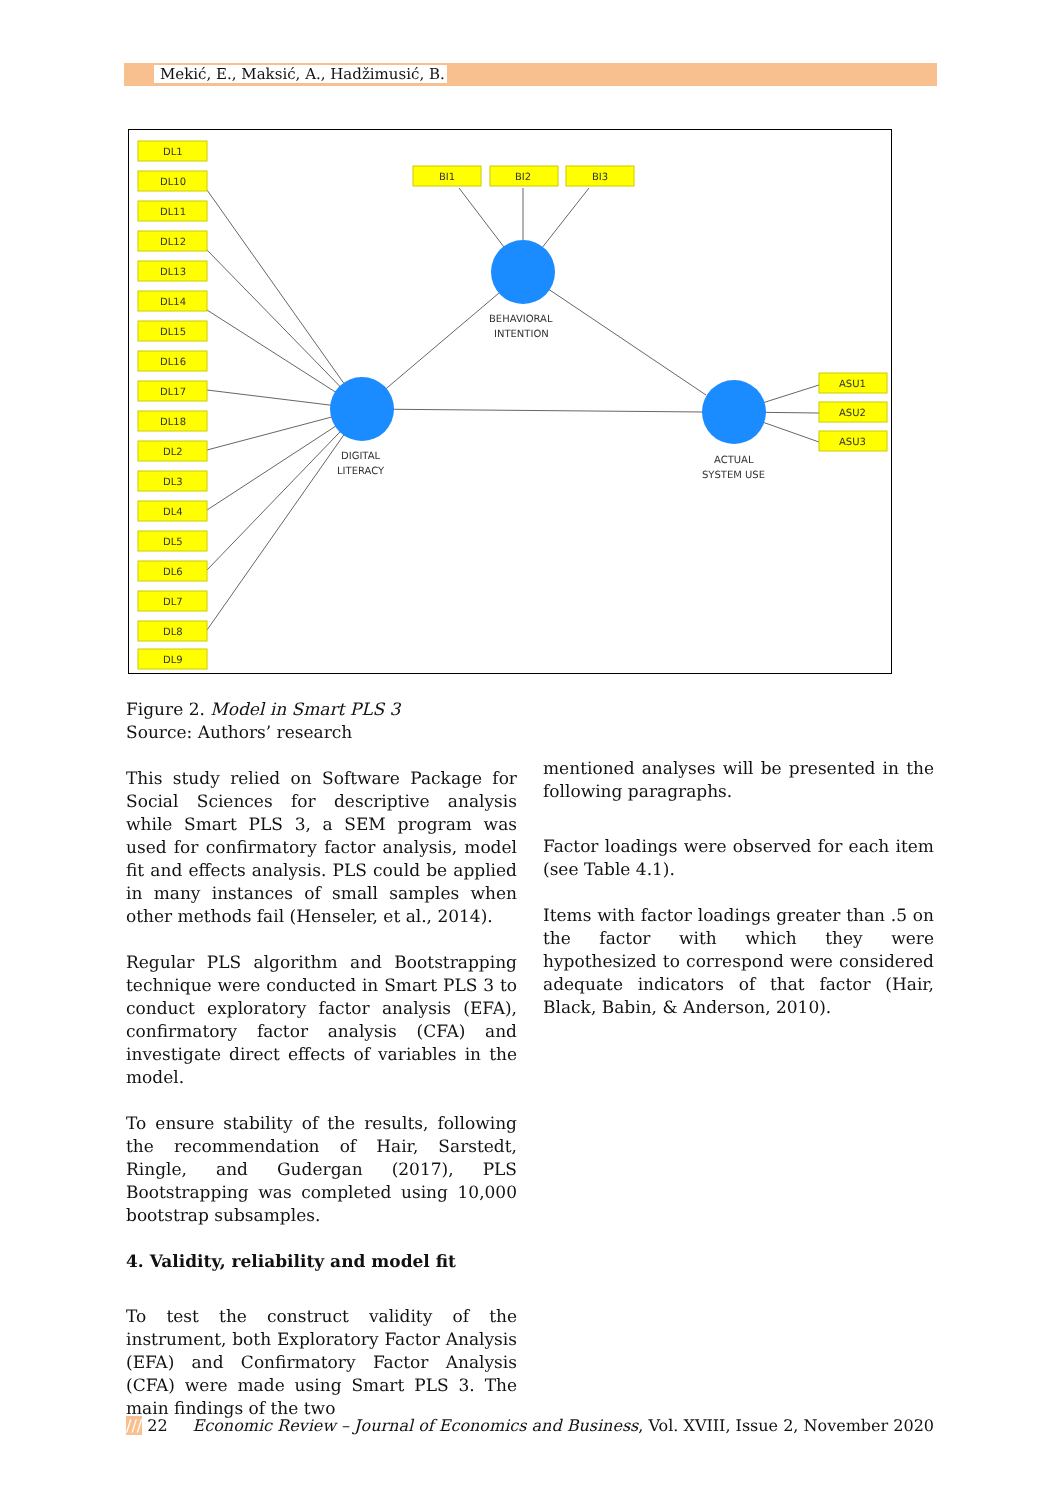Mekić, E., Maksić, A., Hadžimusić, B.
DL1
DL10
DL11
DL12
DL13
DL14
DL15
DL16
DL17
DL18
DL2
DL3
DL4
DL5
DL6
DL7
DL8
DL9
BI1
BI2
BI3
ASU1
ASU2
ASU3
BEHAVIORAL
INTENTION
DIGITAL
LITERACY
ACTUAL
SYSTEM USE
Figure 2. Model in Smart PLS 3
Source: Authors’ research
This study relied on Software Package for Social Sciences for descriptive analysis while Smart PLS 3, a SEM program was used for confirmatory factor analysis, model fit and effects analysis. PLS could be applied in many instances of small samples when other methods fail (Henseler, et al., 2014).
Regular PLS algorithm and Bootstrapping technique were conducted in Smart PLS 3 to conduct exploratory factor analysis (EFA), confirmatory factor analysis (CFA) and investigate direct effects of variables in the model.
To ensure stability of the results, following the recommendation of Hair, Sarstedt, Ringle, and Gudergan (2017), PLS Bootstrapping was completed using 10,000 bootstrap subsamples.
4. Validity, reliability and model fit
To test the construct validity of the instrument, both Exploratory Factor Analysis (EFA) and Confirmatory Factor Analysis (CFA) were made using Smart PLS 3. The main findings of the two
mentioned analyses will be presented in the following paragraphs.
Factor loadings were observed for each item (see Table 4.1).
Items with factor loadings greater than .5 on the factor with which they were hypothesized to correspond were considered adequate indicators of that factor (Hair, Black, Babin, & Anderson, 2010).
/// 22 Economic Review – Journal of Economics and Business, Vol. XVIII, Issue 2, November 2020